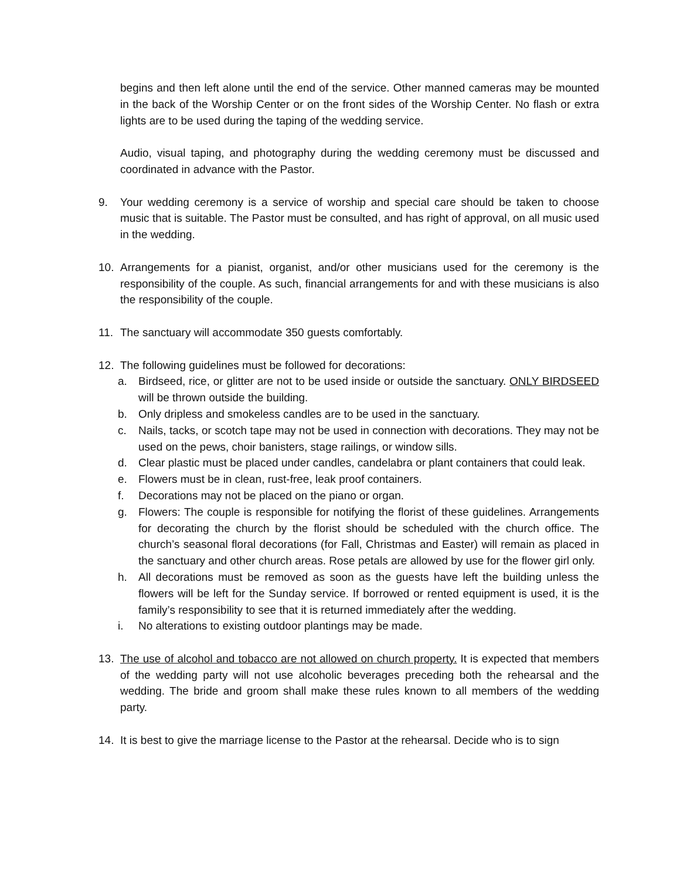begins and then left alone until the end of the service. Other manned cameras may be mounted in the back of the Worship Center or on the front sides of the Worship Center. No flash or extra lights are to be used during the taping of the wedding service.
Audio, visual taping, and photography during the wedding ceremony must be discussed and coordinated in advance with the Pastor.
9. Your wedding ceremony is a service of worship and special care should be taken to choose music that is suitable. The Pastor must be consulted, and has right of approval, on all music used in the wedding.
10. Arrangements for a pianist, organist, and/or other musicians used for the ceremony is the responsibility of the couple. As such, financial arrangements for and with these musicians is also the responsibility of the couple.
11. The sanctuary will accommodate 350 guests comfortably.
12. The following guidelines must be followed for decorations:
a. Birdseed, rice, or glitter are not to be used inside or outside the sanctuary. ONLY BIRDSEED will be thrown outside the building.
b. Only dripless and smokeless candles are to be used in the sanctuary.
c. Nails, tacks, or scotch tape may not be used in connection with decorations. They may not be used on the pews, choir banisters, stage railings, or window sills.
d. Clear plastic must be placed under candles, candelabra or plant containers that could leak.
e. Flowers must be in clean, rust-free, leak proof containers.
f. Decorations may not be placed on the piano or organ.
g. Flowers: The couple is responsible for notifying the florist of these guidelines. Arrangements for decorating the church by the florist should be scheduled with the church office. The church’s seasonal floral decorations (for Fall, Christmas and Easter) will remain as placed in the sanctuary and other church areas. Rose petals are allowed by use for the flower girl only.
h. All decorations must be removed as soon as the guests have left the building unless the flowers will be left for the Sunday service. If borrowed or rented equipment is used, it is the family’s responsibility to see that it is returned immediately after the wedding.
i. No alterations to existing outdoor plantings may be made.
13. The use of alcohol and tobacco are not allowed on church property. It is expected that members of the wedding party will not use alcoholic beverages preceding both the rehearsal and the wedding. The bride and groom shall make these rules known to all members of the wedding party.
14. It is best to give the marriage license to the Pastor at the rehearsal. Decide who is to sign